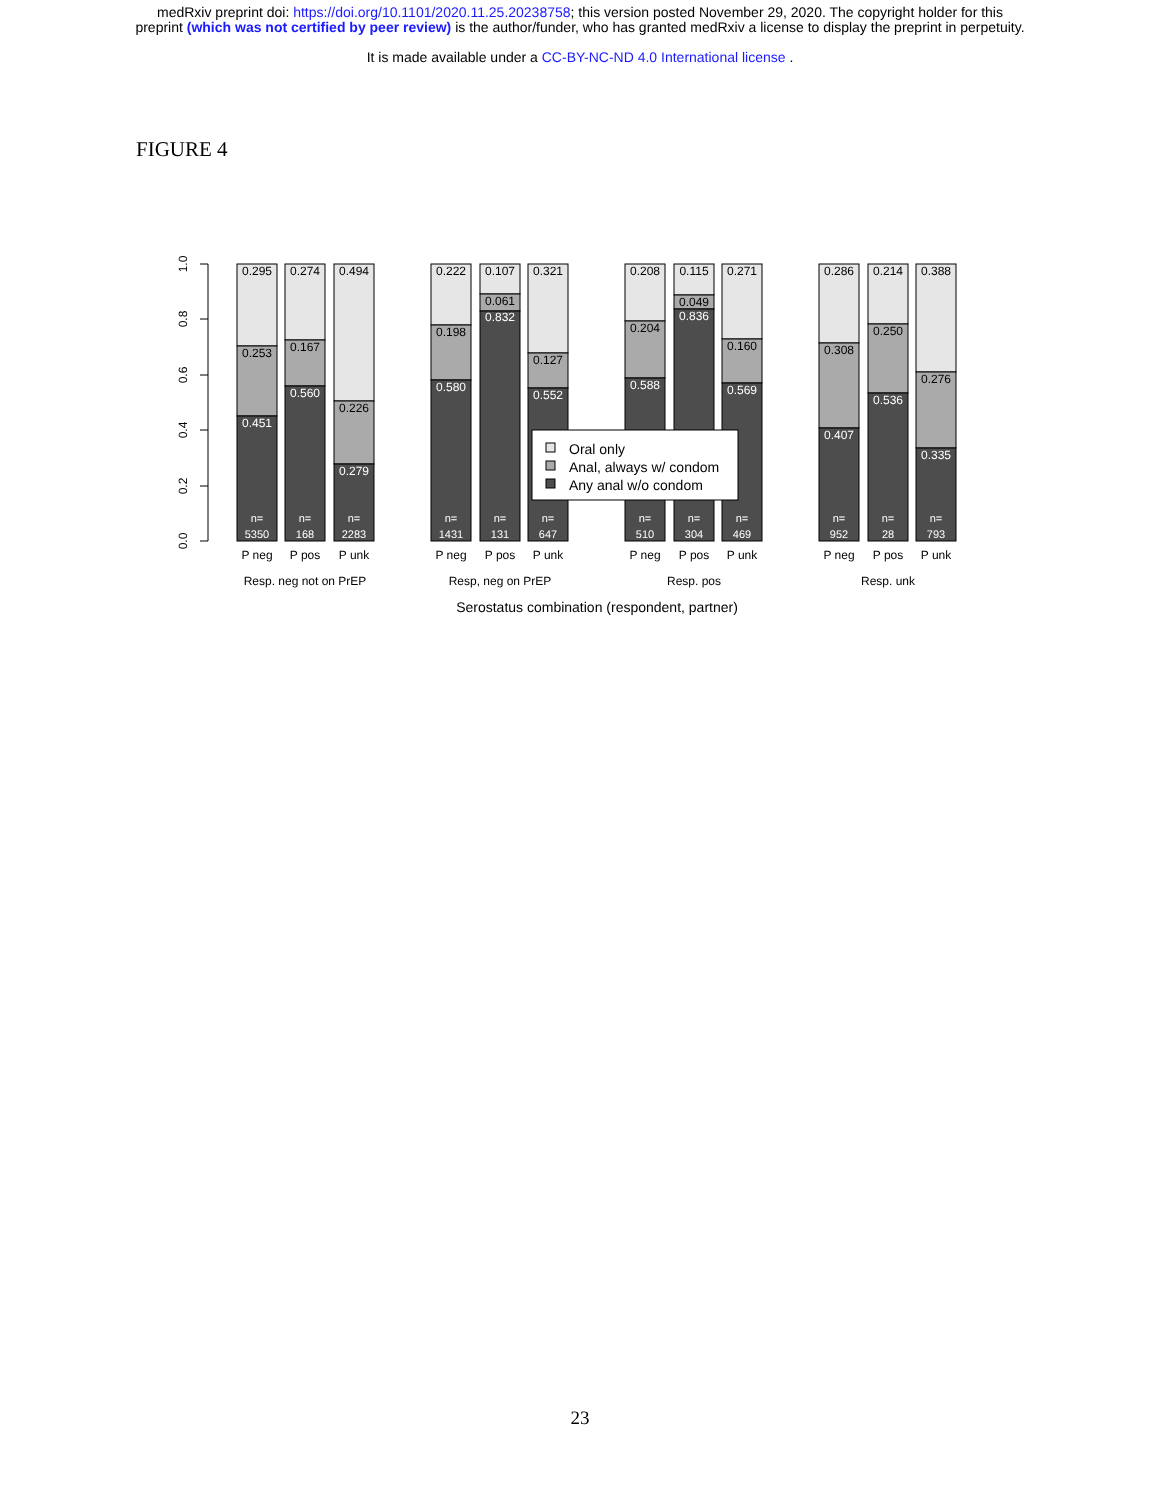medRxiv preprint doi: https://doi.org/10.1101/2020.11.25.20238758; this version posted November 29, 2020. The copyright holder for this
preprint (which was not certified by peer review) is the author/funder, who has granted medRxiv a license to display the preprint in perpetuity.
It is made available under a CC-BY-NC-ND 4.0 International license .
FIGURE 4
1.0
0.8
0.6
0.4
0.2
0.0
0.295
0.253
0.451
0.274
0.167
0.560
0.494
0.226
0.279
0.222
0.198
0.580
0.107
0.061
0.832
0.321
0.127
0.552
0.208
0.204
0.588
0.115
0.049
0.836
0.271
0.160
0.569
0.286
0.308
0.407
0.214
0.250
0.536
0.388
0.276
0.335
n=
5350
n=
168
n=
2283
n=
1431
n=
131
n=
647
n=
510
n=
304
n=
469
n=
952
n=
28
n=
793
P neg
P pos
P unk
P neg
P pos
P unk
P neg
P pos
P unk
P neg
P pos
P unk
Resp. neg not on PrEP
Resp, neg on PrEP
Resp. pos
Resp. unk
Serostatus combination (respondent, partner)
Oral only
Anal, always w/ condom
Any anal w/o condom
23